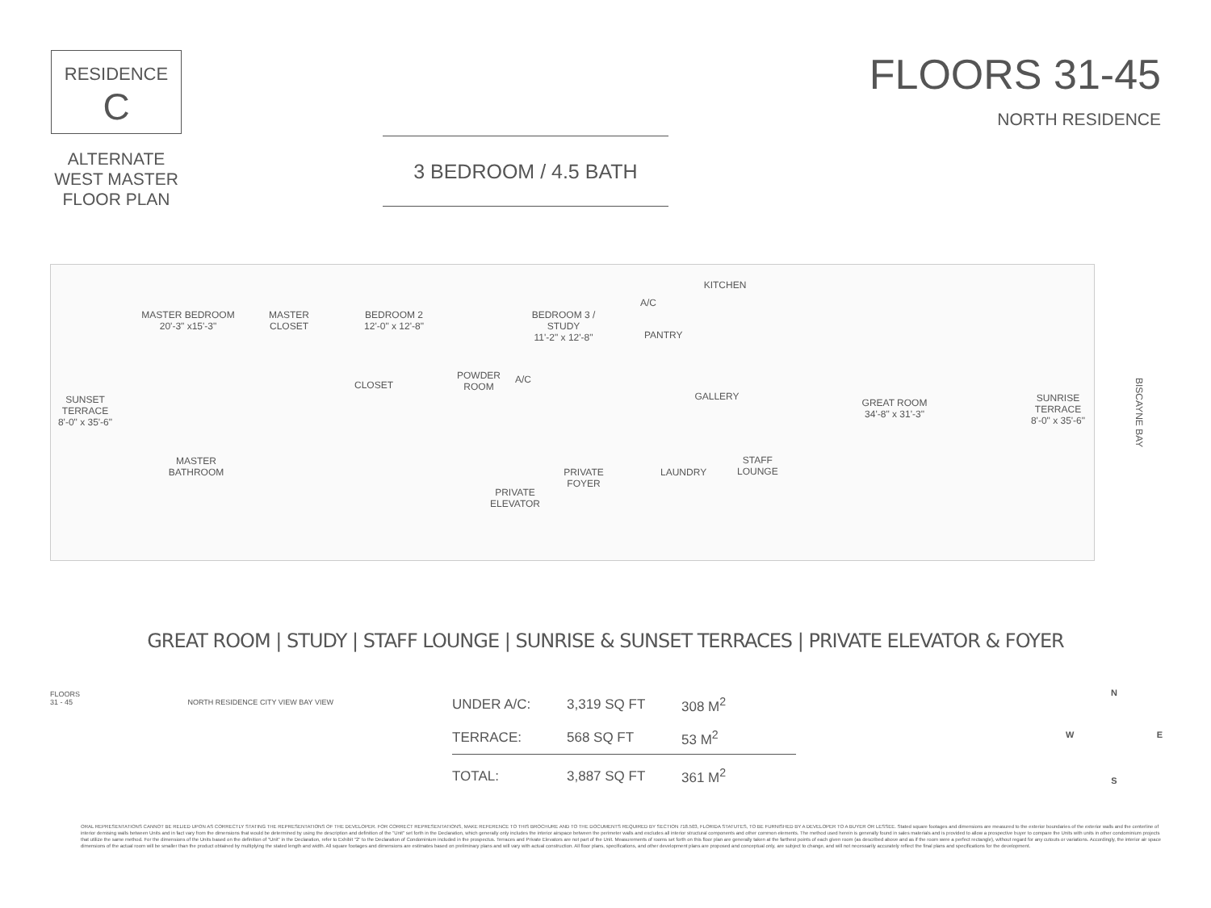RESIDENCE
C
ALTERNATE
WEST MASTER
FLOOR PLAN
3 BEDROOM / 4.5 BATH
FLOORS 31-45
NORTH RESIDENCE
SUNSET
TERRACE
8'-0" x 35'-6"
MASTER BEDROOM
20'-3" x15'-3"
MASTER
CLOSET
BEDROOM 2
12'-0" x 12'-8"
BEDROOM 3 /
STUDY
11'-2" x 12'-8"
CLOSET
POWDER
ROOM
A/C
A/C
PANTRY
KITCHEN
GALLERY
GREAT ROOM
34'-8" x 31'-3"
SUNRISE
TERRACE
8'-0" x 35'-6"
MASTER
BATHROOM
PRIVATE
FOYER
PRIVATE
ELEVATOR
LAUNDRY
STAFF
LOUNGE
BISCAYNE BAY
GREAT ROOM | STUDY | STAFF LOUNGE | SUNRISE & SUNSET TERRACES | PRIVATE ELEVATOR & FOYER
| UNDER A/C: | 3,319 SQ FT | 308 M<sup>2</sup> |
| TERRACE: | 568 SQ FT | 53 M<sup>2</sup> |
| TOTAL: | 3,887 SQ FT | 361 M<sup>2</sup> |
FLOORS
31 - 45 NORTH RESIDENCE CITY VIEW BAY VIEW
N
W E
S
ORAL REPRESENTATIONS CANNOT BE RELIED UPON AS CORRECTLY STATING THE REPRESENTATIONS OF THE DEVELOPER. FOR CORRECT REPRESENTATIONS, MAKE REFERENCE TO THIS BROCHURE AND TO THE DOCUMENTS REQUIRED BY SECTION 718.503, FLORIDA STATUTES, TO BE FURNISHED BY A DEVELOPER TO A BUYER OR LESSEE. Stated square footages and dimensions are measured to the exterior boundaries of the exterior walls and the centerline of interior demising walls between Units and in fact vary from the dimensions that would be determined by using the description and definition of the "Unit" set forth in the Declaration, which generally only includes the interior airspace between the perimeter walls and excludes all interior structural components and other common elements. The method used herein is generally found in sales materials and is provided to allow a prospective buyer to compare the Units with units in other condominium projects that utilize the same method. For the dimensions of the Units based on the definition of "Unit" in the Declaration, refer to Exhibit "2" to the Declaration of Condominium included in the prospectus. Terraces and Private Elevators are not part of the Unit. Measurements of rooms set forth on this floor plan are generally taken at the farthest points of each given room (as described above and as if the room were a perfect rectangle), without regard for any cutouts or variations. Accordingly, the interior air space dimensions of the actual room will be smaller than the product obtained by multiplying the stated length and width. All square footages and dimensions are estimates based on preliminary plans and will vary with actual construction. All floor plans, specifications, and other development plans are proposed and conceptual only, are subject to change, and will not necessarily accurately reflect the final plans and specifications for the development.